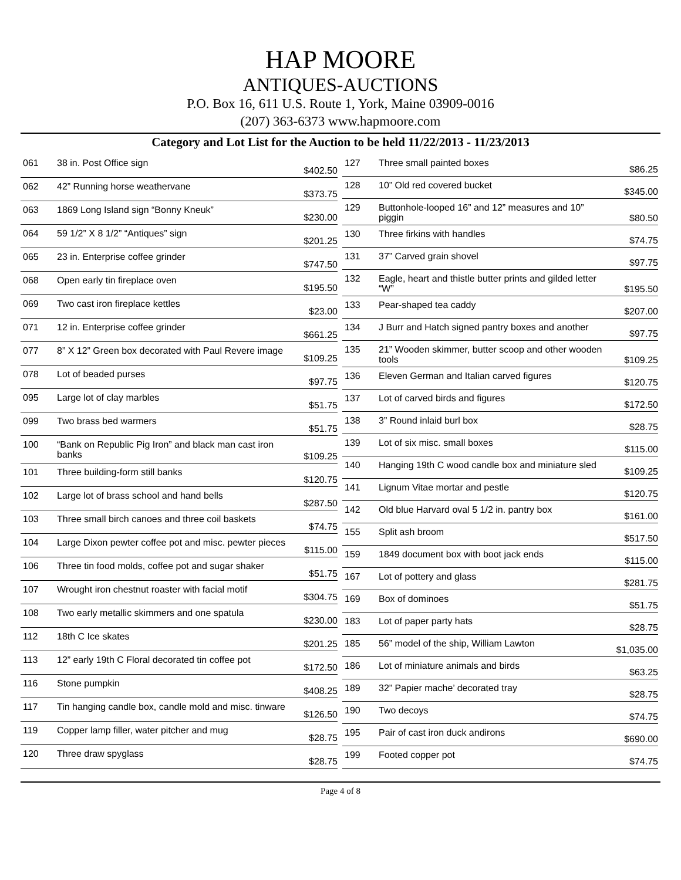HAP MOORE
ANTIQUES-AUCTIONS
P.O. Box 16, 611 U.S. Route 1, York, Maine 03909-0016
(207) 363-6373 www.hapmoore.com
Category and Lot List for the Auction to be held 11/22/2013 - 11/23/2013
| 061 | 38 in. Post Office sign | $402.50 |
| 062 | 42” Running horse weathervane | $373.75 |
| 063 | 1869 Long Island sign “Bonny Kneuk” | $230.00 |
| 064 | 59 1/2” X 8 1/2” “Antiques” sign | $201.25 |
| 065 | 23 in. Enterprise coffee grinder | $747.50 |
| 068 | Open early tin fireplace oven | $195.50 |
| 069 | Two cast iron fireplace kettles | $23.00 |
| 071 | 12 in. Enterprise coffee grinder | $661.25 |
| 077 | 8” X 12” Green box decorated with Paul Revere image | $109.25 |
| 078 | Lot of beaded purses | $97.75 |
| 095 | Large lot of clay marbles | $51.75 |
| 099 | Two brass bed warmers | $51.75 |
| 100 | “Bank on Republic Pig Iron” and black man cast iron banks | $109.25 |
| 101 | Three building-form still banks | $120.75 |
| 102 | Large lot of brass school and hand bells | $287.50 |
| 103 | Three small birch canoes and three coil baskets | $74.75 |
| 104 | Large Dixon pewter coffee pot and misc. pewter pieces | $115.00 |
| 106 | Three tin food molds, coffee pot and sugar shaker | $51.75 |
| 107 | Wrought iron chestnut roaster with facial motif | $304.75 |
| 108 | Two early metallic skimmers and one spatula | $230.00 |
| 112 | 18th C Ice skates | $201.25 |
| 113 | 12” early 19th C Floral decorated tin coffee pot | $172.50 |
| 116 | Stone pumpkin | $408.25 |
| 117 | Tin hanging candle box, candle mold and misc. tinware | $126.50 |
| 119 | Copper lamp filler, water pitcher and mug | $28.75 |
| 120 | Three draw spyglass | $28.75 |
| 127 | Three small painted boxes | $86.25 |
| 128 | 10” Old red covered bucket | $345.00 |
| 129 | Buttonhole-looped 16” and 12” measures and 10” piggin | $80.50 |
| 130 | Three firkins with handles | $74.75 |
| 131 | 37” Carved grain shovel | $97.75 |
| 132 | Eagle, heart and thistle butter prints and gilded letter “W” | $195.50 |
| 133 | Pear-shaped tea caddy | $207.00 |
| 134 | J Burr and Hatch signed pantry boxes and another | $97.75 |
| 135 | 21” Wooden skimmer, butter scoop and other wooden tools | $109.25 |
| 136 | Eleven German and Italian carved figures | $120.75 |
| 137 | Lot of carved birds and figures | $172.50 |
| 138 | 3” Round inlaid burl box | $28.75 |
| 139 | Lot of six misc. small boxes | $115.00 |
| 140 | Hanging 19th C wood candle box and miniature sled | $109.25 |
| 141 | Lignum Vitae mortar and pestle | $120.75 |
| 142 | Old blue Harvard oval 5 1/2 in. pantry box | $161.00 |
| 155 | Split ash broom | $517.50 |
| 159 | 1849 document box with boot jack ends | $115.00 |
| 167 | Lot of pottery and glass | $281.75 |
| 169 | Box of dominoes | $51.75 |
| 183 | Lot of paper party hats | $28.75 |
| 185 | 56” model of the ship, William Lawton | $1,035.00 |
| 186 | Lot of miniature animals and birds | $63.25 |
| 189 | 32” Papier mache’ decorated tray | $28.75 |
| 190 | Two decoys | $74.75 |
| 195 | Pair of cast iron duck andirons | $690.00 |
| 199 | Footed copper pot | $74.75 |
Page 4 of 8